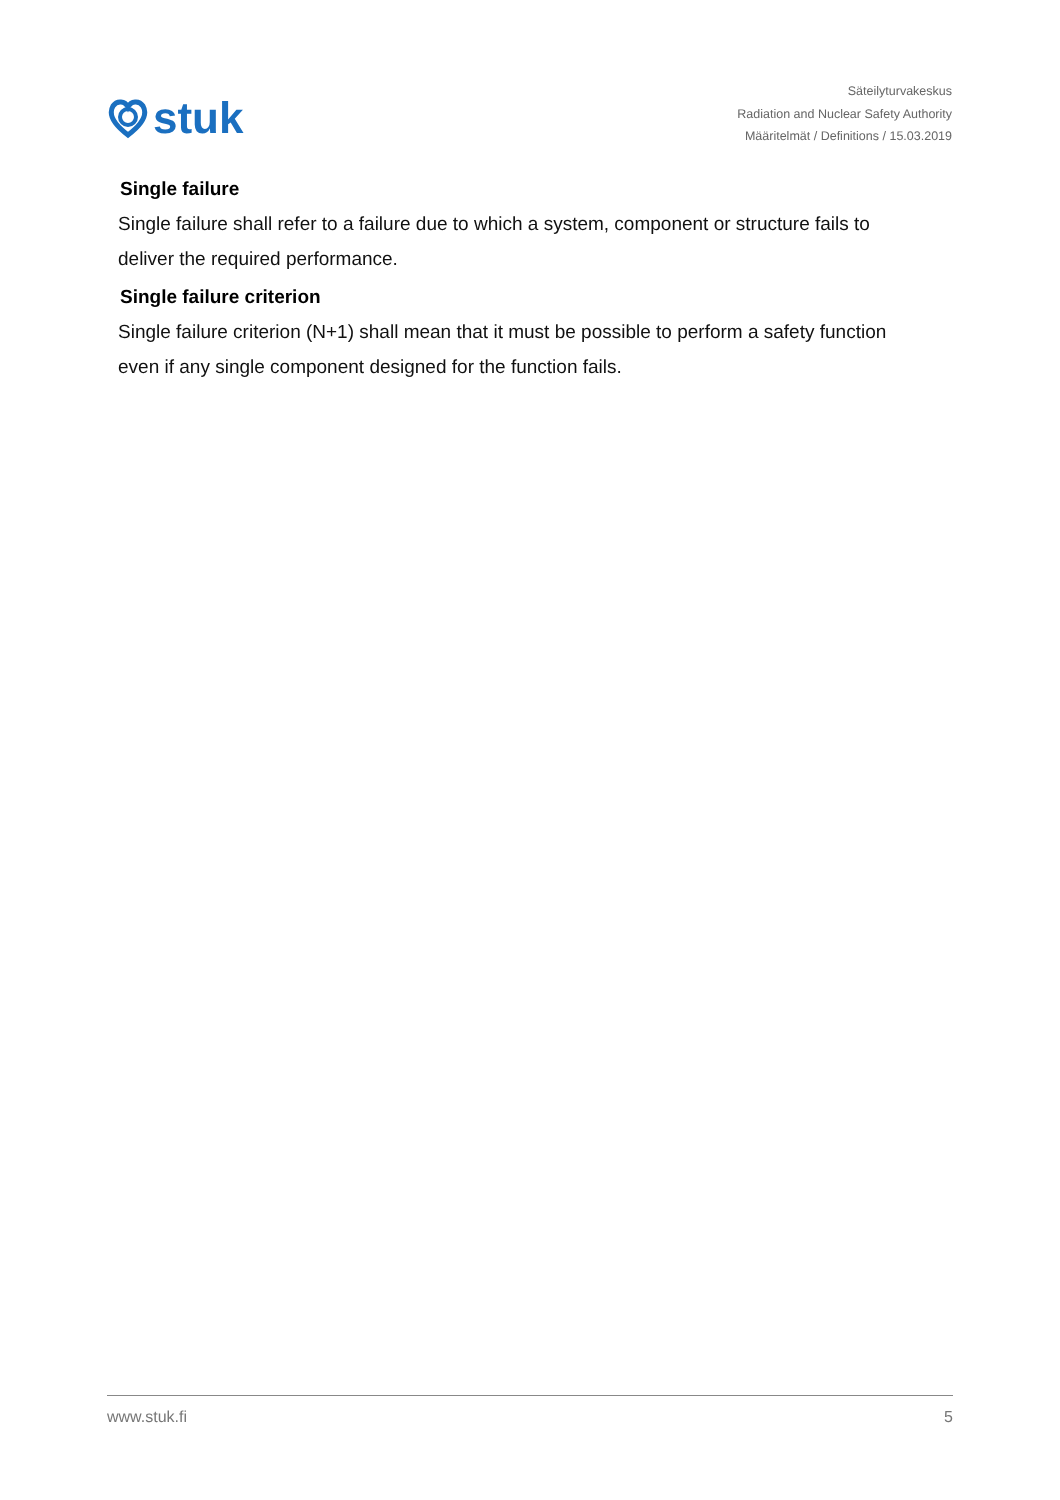stuk
Säteilyturvakeskus
Radiation and Nuclear Safety Authority
Määritelmät / Definitions / 15.03.2019
Single failure
Single failure shall refer to a failure due to which a system, component or structure fails to deliver the required performance.
Single failure criterion
Single failure criterion (N+1) shall mean that it must be possible to perform a safety function even if any single component designed for the function fails.
www.stuk.fi 5